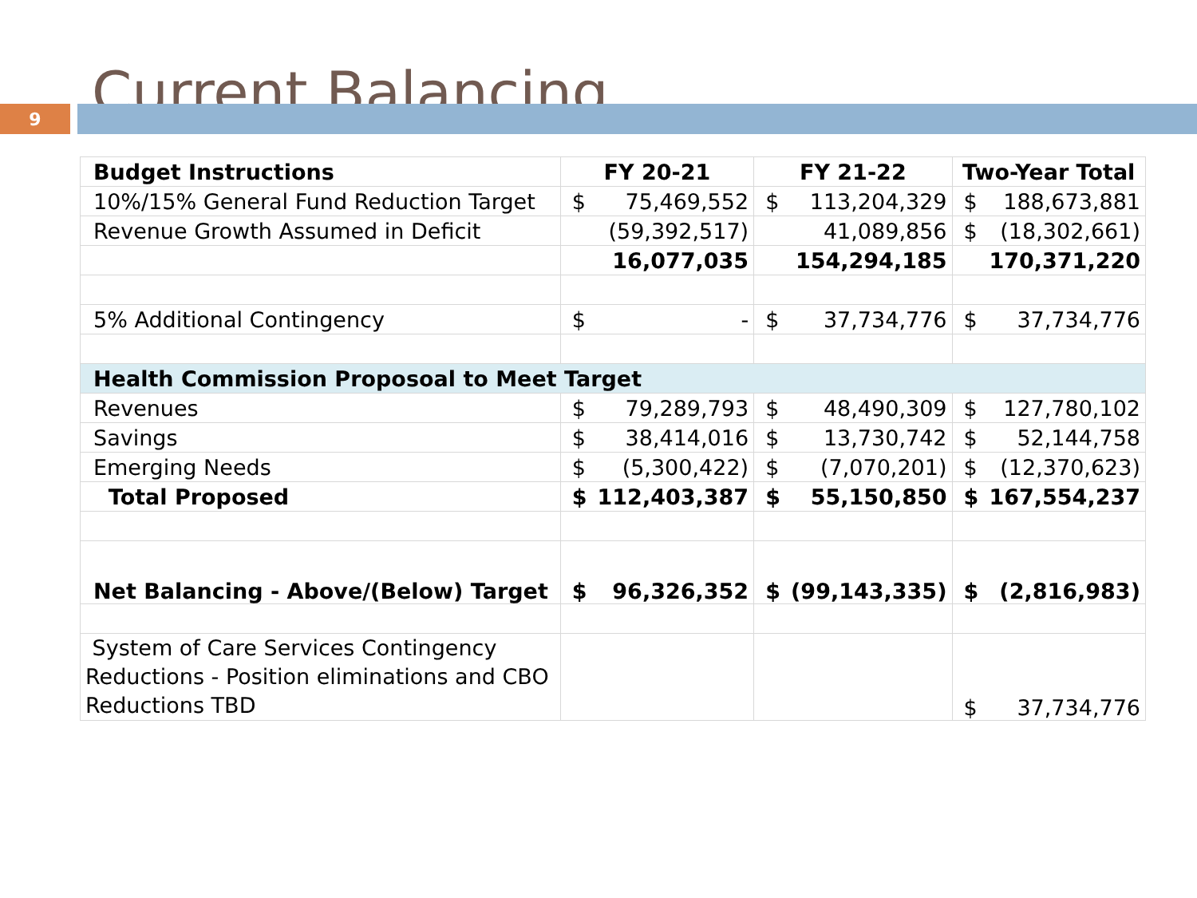Current Balancing
9
| Budget Instructions | FY 20-21 | | FY 21-22 | | Two-Year Total | |
| 10%/15% General Fund Reduction Target | $ | 75,469,552 | $ | 113,204,329 | $ | 188,673,881 |
| Revenue Growth Assumed in Deficit | | (59,392,517) | | 41,089,856 | $ | (18,302,661) |
| | | 16,077,035 | | 154,294,185 | | 170,371,220 |
| 5% Additional Contingency | $ | - | $ | 37,734,776 | $ | 37,734,776 |
| Health Commission Proposoal to Meet Target | | | | | | |
| Revenues | $ | 79,289,793 | $ | 48,490,309 | $ | 127,780,102 |
| Savings | $ | 38,414,016 | $ | 13,730,742 | $ | 52,144,758 |
| Emerging Needs | $ | (5,300,422) | $ | (7,070,201) | $ | (12,370,623) |
| Total Proposed | $ | 112,403,387 | $ | 55,150,850 | $ | 167,554,237 |
| Net Balancing - Above/(Below) Target | $ | 96,326,352 | $ | (99,143,335) | $ | (2,816,983) |
| System of Care Services Contingency Reductions - Position eliminations and CBO Reductions TBD | | | | | $ | 37,734,776 |